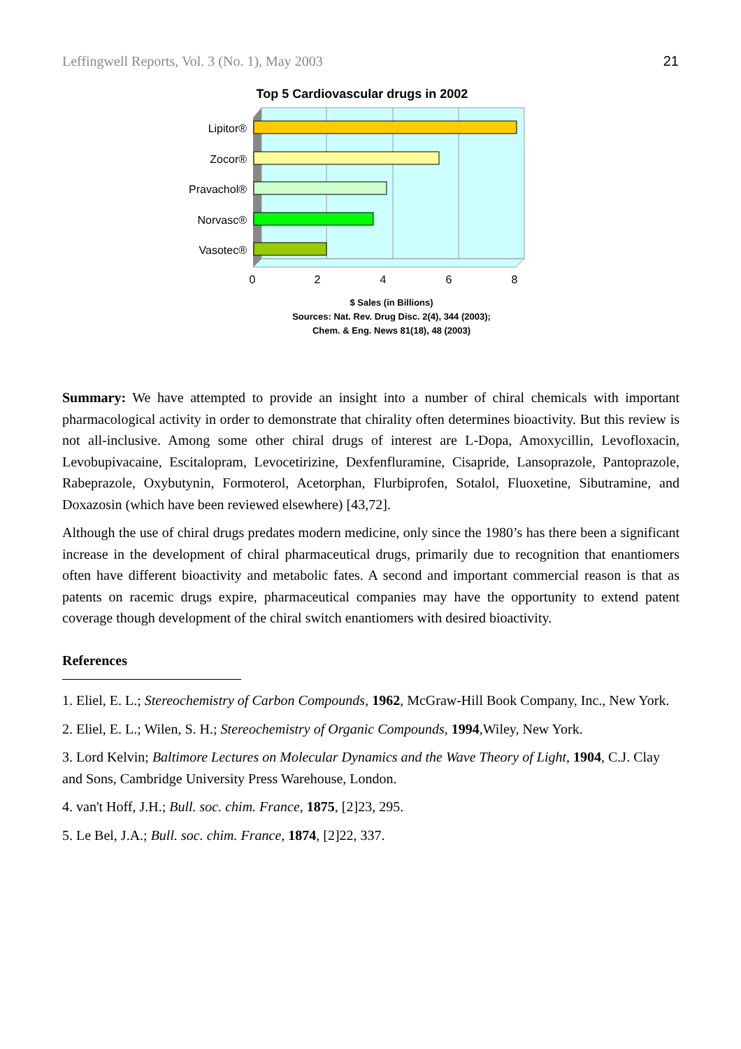Leffingwell Reports, Vol. 3 (No. 1), May 2003 21
Top 5 Cardiovascular drugs in 2002
Lipitor®
Zocor®
Pravachol®
Norvasc®
Vasotec®
0
2
4
6
8
$ Sales (in Billions)
Sources: Nat. Rev. Drug Disc. 2(4), 344 (2003);
Chem. & Eng. News 81(18), 48 (2003)
Summary: We have attempted to provide an insight into a number of chiral chemicals with important pharmacological activity in order to demonstrate that chirality often determines bioactivity. But this review is not all-inclusive. Among some other chiral drugs of interest are L-Dopa, Amoxycillin, Levofloxacin, Levobupivacaine, Escitalopram, Levocetirizine, Dexfenfluramine, Cisapride, Lansoprazole, Pantoprazole, Rabeprazole, Oxybutynin, Formoterol, Acetorphan, Flurbiprofen, Sotalol, Fluoxetine, Sibutramine, and Doxazosin (which have been reviewed elsewhere) [43,72].
Although the use of chiral drugs predates modern medicine, only since the 1980’s has there been a significant increase in the development of chiral pharmaceutical drugs, primarily due to recognition that enantiomers often have different bioactivity and metabolic fates. A second and important commercial reason is that as patents on racemic drugs expire, pharmaceutical companies may have the opportunity to extend patent coverage though development of the chiral switch enantiomers with desired bioactivity.
References
1. Eliel, E. L.; Stereochemistry of Carbon Compounds, 1962, McGraw-Hill Book Company, Inc., New York.
2. Eliel, E. L.; Wilen, S. H.; Stereochemistry of Organic Compounds, 1994,Wiley, New York.
3. Lord Kelvin; Baltimore Lectures on Molecular Dynamics and the Wave Theory of Light, 1904, C.J. Clay and Sons, Cambridge University Press Warehouse, London.
4. van't Hoff, J.H.; Bull. soc. chim. France, 1875, [2]23, 295.
5. Le Bel, J.A.; Bull. soc. chim. France, 1874, [2]22, 337.